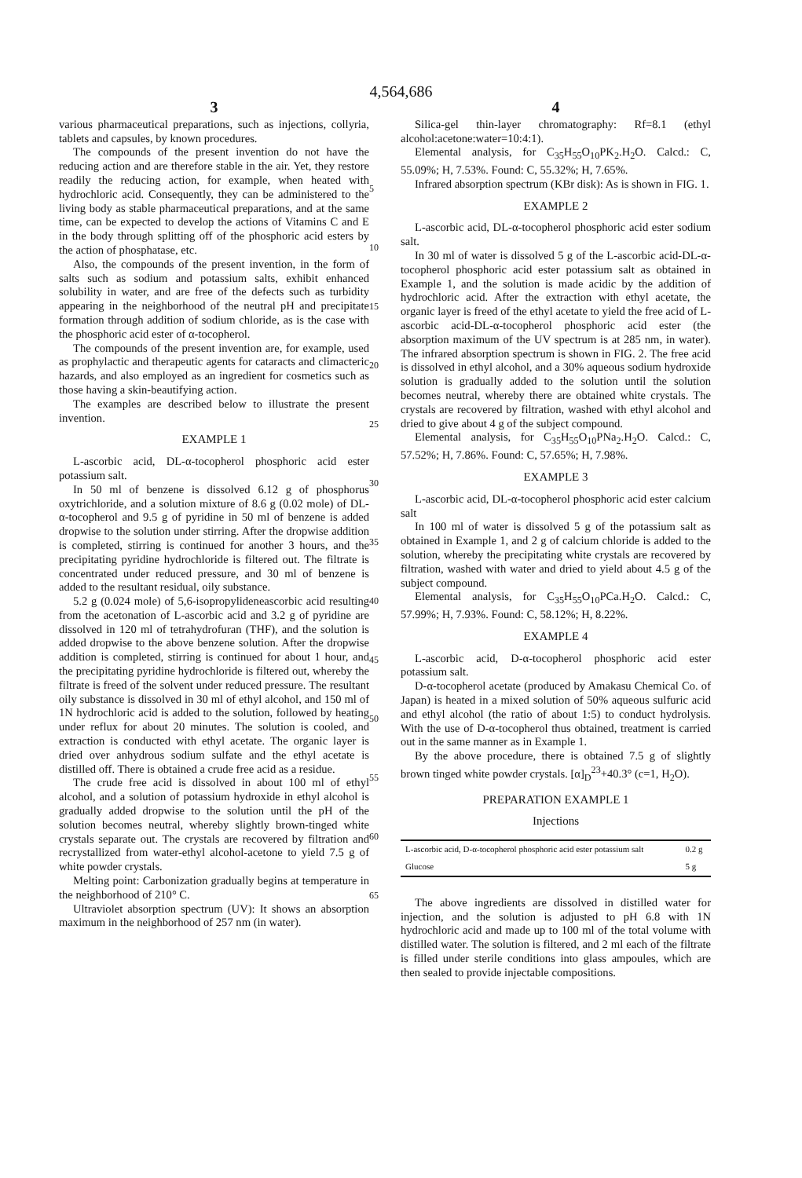4,564,686
3
various pharmaceutical preparations, such as injections, collyria, tablets and capsules, by known procedures.
The compounds of the present invention do not have the reducing action and are therefore stable in the air. Yet, they restore readily the reducing action, for example, when heated with hydrochloric acid. Consequently, they can be administered to the living body as stable pharmaceutical preparations, and at the same time, can be expected to develop the actions of Vitamins C and E in the body through splitting off of the phosphoric acid esters by the action of phosphatase, etc.
Also, the compounds of the present invention, in the form of salts such as sodium and potassium salts, exhibit enhanced solubility in water, and are free of the defects such as turbidity appearing in the neighborhood of the neutral pH and precipitate formation through addition of sodium chloride, as is the case with the phosphoric acid ester of α-tocopherol.
The compounds of the present invention are, for example, used as prophylactic and therapeutic agents for cataracts and climacteric hazards, and also employed as an ingredient for cosmetics such as those having a skin-beautifying action.
The examples are described below to illustrate the present invention.
EXAMPLE 1
L-ascorbic acid, DL-α-tocopherol phosphoric acid ester potassium salt.
In 50 ml of benzene is dissolved 6.12 g of phosphorus oxytrichloride, and a solution mixture of 8.6 g (0.02 mole) of DL-α-tocopherol and 9.5 g of pyridine in 50 ml of benzene is added dropwise to the solution under stirring. After the dropwise addition is completed, stirring is continued for another 3 hours, and the precipitating pyridine hydrochloride is filtered out. The filtrate is concentrated under reduced pressure, and 30 ml of benzene is added to the resultant residual, oily substance.
5.2 g (0.024 mole) of 5,6-isopropylideneascorbic acid resulting from the acetonation of L-ascorbic acid and 3.2 g of pyridine are dissolved in 120 ml of tetrahydrofuran (THF), and the solution is added dropwise to the above benzene solution. After the dropwise addition is completed, stirring is continued for about 1 hour, and the precipitating pyridine hydrochloride is filtered out, whereby the filtrate is freed of the solvent under reduced pressure. The resultant oily substance is dissolved in 30 ml of ethyl alcohol, and 150 ml of 1N hydrochloric acid is added to the solution, followed by heating under reflux for about 20 minutes. The solution is cooled, and extraction is conducted with ethyl acetate. The organic layer is dried over anhydrous sodium sulfate and the ethyl acetate is distilled off. There is obtained a crude free acid as a residue.
The crude free acid is dissolved in about 100 ml of ethyl alcohol, and a solution of potassium hydroxide in ethyl alcohol is gradually added dropwise to the solution until the pH of the solution becomes neutral, whereby slightly brown-tinged white crystals separate out. The crystals are recovered by filtration and recrystallized from water-ethyl alcohol-acetone to yield 7.5 g of white powder crystals.
Melting point: Carbonization gradually begins at temperature in the neighborhood of 210° C.
Ultraviolet absorption spectrum (UV): It shows an absorption maximum in the neighborhood of 257 nm (in water).
5
10
15
20
25
30
35
40
45
50
55
60
65
4
Silica-gel thin-layer chromatography: Rf=8.1 (ethyl alcohol:acetone:water=10:4:1).
Elemental analysis, for C<sub>35</sub>H<sub>55</sub>O<sub>10</sub>PK<sub>2</sub>.H<sub>2</sub>O. Calcd.: C, 55.09%; H, 7.53%. Found: C, 55.32%; H, 7.65%.
Infrared absorption spectrum (KBr disk): As is shown in FIG. 1.
EXAMPLE 2
L-ascorbic acid, DL-α-tocopherol phosphoric acid ester sodium salt.
In 30 ml of water is dissolved 5 g of the L-ascorbic acid-DL-α-tocopherol phosphoric acid ester potassium salt as obtained in Example 1, and the solution is made acidic by the addition of hydrochloric acid. After the extraction with ethyl acetate, the organic layer is freed of the ethyl acetate to yield the free acid of L-ascorbic acid-DL-α-tocopherol phosphoric acid ester (the absorption maximum of the UV spectrum is at 285 nm, in water). The infrared absorption spectrum is shown in FIG. 2. The free acid is dissolved in ethyl alcohol, and a 30% aqueous sodium hydroxide solution is gradually added to the solution until the solution becomes neutral, whereby there are obtained white crystals. The crystals are recovered by filtration, washed with ethyl alcohol and dried to give about 4 g of the subject compound.
Elemental analysis, for C<sub>35</sub>H<sub>55</sub>O<sub>10</sub>PNa<sub>2</sub>.H<sub>2</sub>O. Calcd.: C, 57.52%; H, 7.86%. Found: C, 57.65%; H, 7.98%.
EXAMPLE 3
L-ascorbic acid, DL-α-tocopherol phosphoric acid ester calcium salt
In 100 ml of water is dissolved 5 g of the potassium salt as obtained in Example 1, and 2 g of calcium chloride is added to the solution, whereby the precipitating white crystals are recovered by filtration, washed with water and dried to yield about 4.5 g of the subject compound.
Elemental analysis, for C<sub>35</sub>H<sub>55</sub>O<sub>10</sub>PCa.H<sub>2</sub>O. Calcd.: C, 57.99%; H, 7.93%. Found: C, 58.12%; H, 8.22%.
EXAMPLE 4
L-ascorbic acid, D-α-tocopherol phosphoric acid ester potassium salt.
D-α-tocopherol acetate (produced by Amakasu Chemical Co. of Japan) is heated in a mixed solution of 50% aqueous sulfuric acid and ethyl alcohol (the ratio of about 1:5) to conduct hydrolysis. With the use of D-α-tocopherol thus obtained, treatment is carried out in the same manner as in Example 1.
By the above procedure, there is obtained 7.5 g of slightly brown tinged white powder crystals. [α]<sub>D</sub><sup>23</sup>+40.3° (c=1, H<sub>2</sub>O).
PREPARATION EXAMPLE 1
Injections
| L-ascorbic acid, D-α-tocopherol phosphoric acid ester potassium salt | 0.2 g |
| Glucose | 5 g |
The above ingredients are dissolved in distilled water for injection, and the solution is adjusted to pH 6.8 with 1N hydrochloric acid and made up to 100 ml of the total volume with distilled water. The solution is filtered, and 2 ml each of the filtrate is filled under sterile conditions into glass ampoules, which are then sealed to provide injectable compositions.